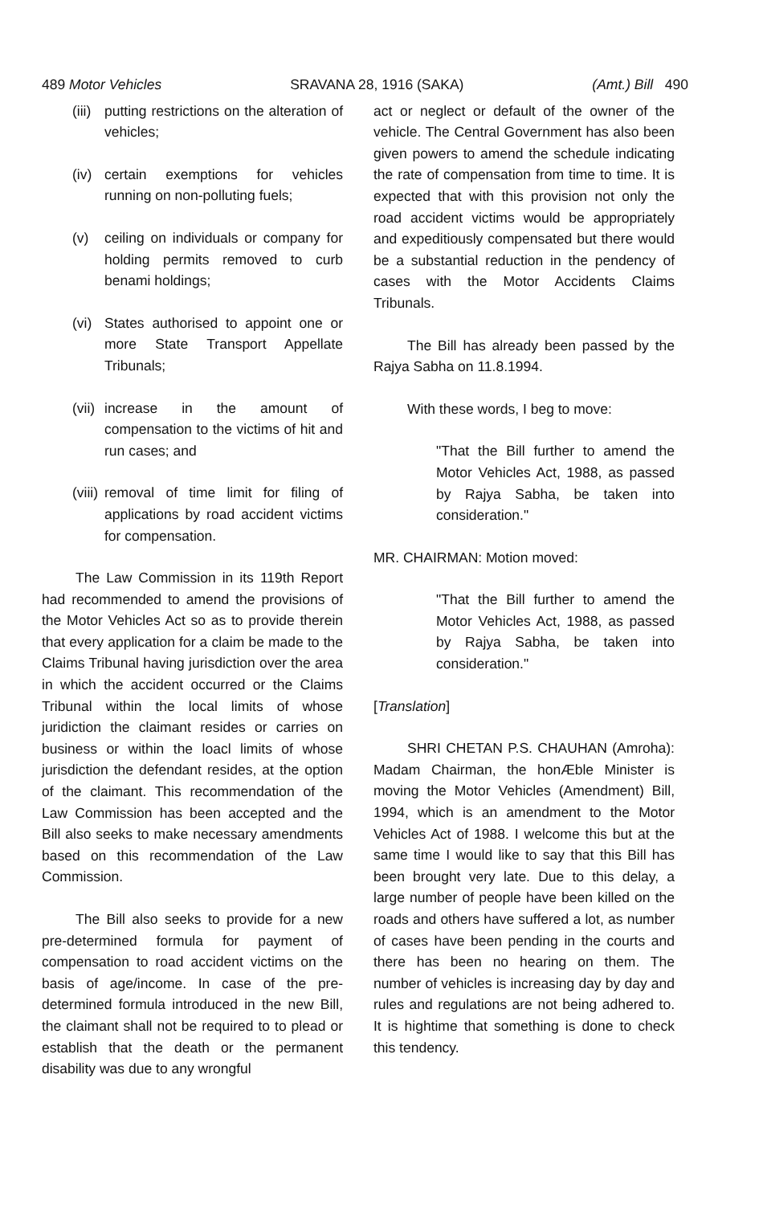489 Motor Vehicles SRAVANA 28, 1916 (SAKA) (Amt.) Bill 490
(iii) putting restrictions on the alteration of vehicles;
(iv) certain exemptions for vehicles running on non-polluting fuels;
(v) ceiling on individuals or company for holding permits removed to curb benami holdings;
(vi) States authorised to appoint one or more State Transport Appellate Tribunals;
(vii) increase in the amount of compensation to the victims of hit and run cases; and
(viii) removal of time limit for filing of applications by road accident victims for compensation.
The Law Commission in its 119th Report had recommended to amend the provisions of the Motor Vehicles Act so as to provide therein that every application for a claim be made to the Claims Tribunal having jurisdiction over the area in which the accident occurred or the Claims Tribunal within the local limits of whose juridiction the claimant resides or carries on business or within the loacl limits of whose jurisdiction the defendant resides, at the option of the claimant. This recommendation of the Law Commission has been accepted and the Bill also seeks to make necessary amendments based on this recommendation of the Law Commission.
The Bill also seeks to provide for a new pre-determined formula for payment of compensation to road accident victims on the basis of age/income. In case of the pre-determined formula introduced in the new Bill, the claimant shall not be required to to plead or establish that the death or the permanent disability was due to any wrongful
act or neglect or default of the owner of the vehicle. The Central Government has also been given powers to amend the schedule indicating the rate of compensation from time to time. It is expected that with this provision not only the road accident victims would be appropriately and expeditiously compensated but there would be a substantial reduction in the pendency of cases with the Motor Accidents Claims Tribunals.
The Bill has already been passed by the Rajya Sabha on 11.8.1994.
With these words, I beg to move:
"That the Bill further to amend the Motor Vehicles Act, 1988, as passed by Rajya Sabha, be taken into consideration."
MR. CHAIRMAN: Motion moved:
"That the Bill further to amend the Motor Vehicles Act, 1988, as passed by Rajya Sabha, be taken into consideration."
[Translation]
SHRI CHETAN P.S. CHAUHAN (Amroha): Madam Chairman, the honÆble Minister is moving the Motor Vehicles (Amendment) Bill, 1994, which is an amendment to the Motor Vehicles Act of 1988. I welcome this but at the same time I would like to say that this Bill has been brought very late. Due to this delay, a large number of people have been killed on the roads and others have suffered a lot, as number of cases have been pending in the courts and there has been no hearing on them. The number of vehicles is increasing day by day and rules and regulations are not being adhered to. It is hightime that something is done to check this tendency.